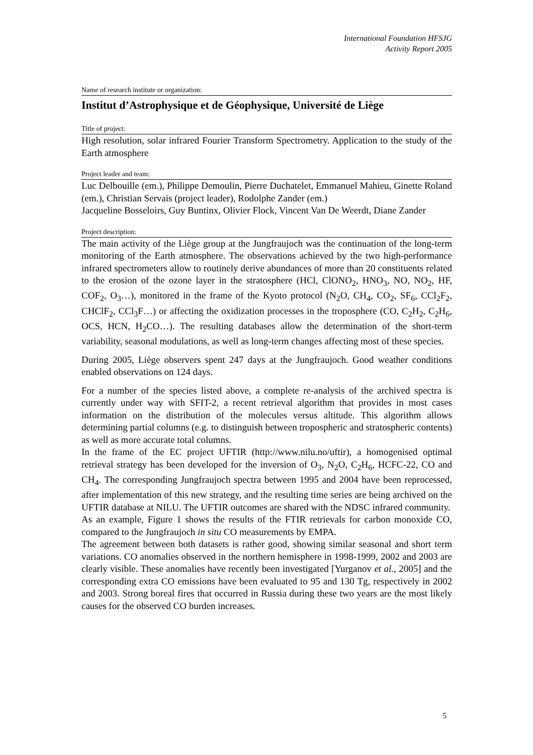International Foundation HFSJG
Activity Report 2005
Name of research institute or organization:
Institut d’Astrophysique et de Géophysique, Université de Liège
Title of project:
High resolution, solar infrared Fourier Transform Spectrometry. Application to the study of the Earth atmosphere
Project leader and team:
Luc Delbouille (em.), Philippe Demoulin, Pierre Duchatelet, Emmanuel Mahieu, Ginette Roland (em.), Christian Servais (project leader), Rodolphe Zander (em.)
Jacqueline Bosseloirs, Guy Buntinx, Olivier Flock, Vincent Van De Weerdt, Diane Zander
Project description:
The main activity of the Liège group at the Jungfraujoch was the continuation of the long-term monitoring of the Earth atmosphere. The observations achieved by the two high-performance infrared spectrometers allow to routinely derive abundances of more than 20 constituents related to the erosion of the ozone layer in the stratosphere (HCl, ClONO<sub>2</sub>, HNO<sub>3</sub>, NO, NO<sub>2</sub>, HF, COF<sub>2</sub>, O<sub>3</sub>…), monitored in the frame of the Kyoto protocol (N<sub>2</sub>O, CH<sub>4</sub>, CO<sub>2</sub>, SF<sub>6</sub>, CCl<sub>2</sub>F<sub>2</sub>, CHClF<sub>2</sub>, CCl<sub>3</sub>F…) or affecting the oxidization processes in the troposphere (CO, C<sub>2</sub>H<sub>2</sub>, C<sub>2</sub>H<sub>6</sub>, OCS, HCN, H<sub>2</sub>CO…). The resulting databases allow the determination of the short-term variability, seasonal modulations, as well as long-term changes affecting most of these species.
During 2005, Liège observers spent 247 days at the Jungfraujoch. Good weather conditions enabled observations on 124 days.
For a number of the species listed above, a complete re-analysis of the archived spectra is currently under way with SFIT-2, a recent retrieval algorithm that provides in most cases information on the distribution of the molecules versus altitude. This algorithm allows determining partial columns (e.g. to distinguish between tropospheric and stratospheric contents) as well as more accurate total columns.
In the frame of the EC project UFTIR (http://www.nilu.no/uftir), a homogenised optimal retrieval strategy has been developed for the inversion of O<sub>3</sub>, N<sub>2</sub>O, C<sub>2</sub>H<sub>6</sub>, HCFC-22, CO and CH<sub>4</sub>. The corresponding Jungfraujoch spectra between 1995 and 2004 have been reprocessed, after implementation of this new strategy, and the resulting time series are being archived on the UFTIR database at NILU. The UFTIR outcomes are shared with the NDSC infrared community.
As an example, Figure 1 shows the results of the FTIR retrievals for carbon monoxide CO, compared to the Jungfraujoch in situ CO measurements by EMPA.
The agreement between both datasets is rather good, showing similar seasonal and short term variations. CO anomalies observed in the northern hemisphere in 1998-1999, 2002 and 2003 are clearly visible. These anomalies have recently been investigated [Yurganov et al., 2005] and the corresponding extra CO emissions have been evaluated to 95 and 130 Tg, respectively in 2002 and 2003. Strong boreal fires that occurred in Russia during these two years are the most likely causes for the observed CO burden increases.
5